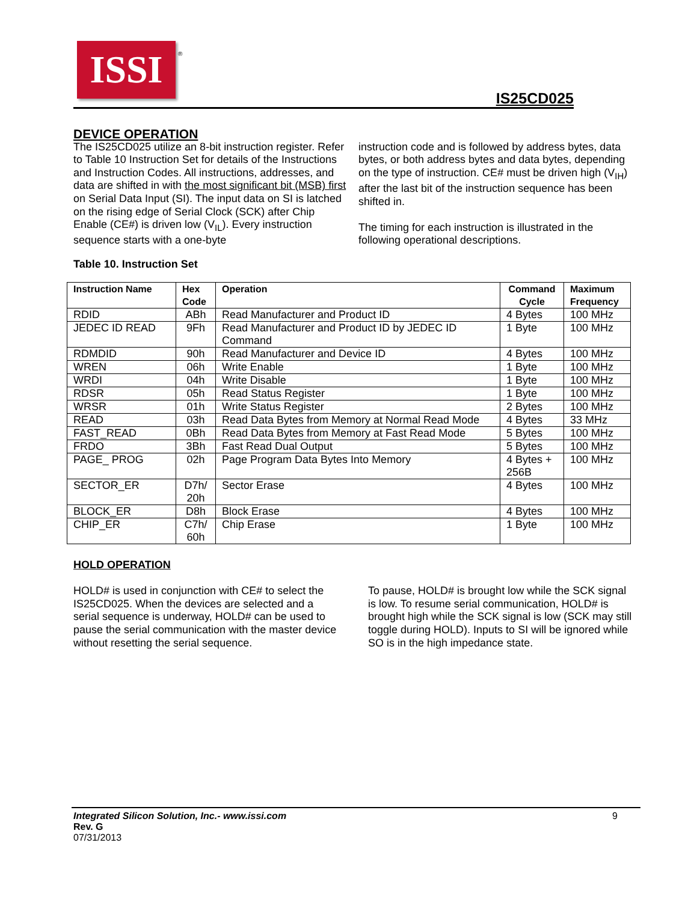ISSI ®
IS25CD025
DEVICE OPERATION
The IS25CD025 utilize an 8-bit instruction register. Refer to Table 10 Instruction Set for details of the Instructions and Instruction Codes. All instructions, addresses, and data are shifted in with the most significant bit (MSB) first on Serial Data Input (SI). The input data on SI is latched on the rising edge of Serial Clock (SCK) after Chip Enable (CE#) is driven low (V<sub>IL</sub>). Every instruction sequence starts with a one-byte
instruction code and is followed by address bytes, data bytes, or both address bytes and data bytes, depending on the type of instruction. CE# must be driven high (V<sub>IH</sub>) after the last bit of the instruction sequence has been shifted in.
The timing for each instruction is illustrated in the following operational descriptions.
Table 10. Instruction Set
| Instruction Name | Hex Code | Operation | Command Cycle | Maximum Frequency |
| --- | --- | --- | --- | --- |
| RDID | ABh | Read Manufacturer and Product ID | 4 Bytes | 100 MHz |
| JEDEC ID READ | 9Fh | Read Manufacturer and Product ID by JEDEC ID Command | 1 Byte | 100 MHz |
| RDMDID | 90h | Read Manufacturer and Device ID | 4 Bytes | 100 MHz |
| WREN | 06h | Write Enable | 1 Byte | 100 MHz |
| WRDI | 04h | Write Disable | 1 Byte | 100 MHz |
| RDSR | 05h | Read Status Register | 1 Byte | 100 MHz |
| WRSR | 01h | Write Status Register | 2 Bytes | 100 MHz |
| READ | 03h | Read Data Bytes from Memory at Normal Read Mode | 4 Bytes | 33 MHz |
| FAST_READ | 0Bh | Read Data Bytes from Memory at Fast Read Mode | 5 Bytes | 100 MHz |
| FRDO | 3Bh | Fast Read Dual Output | 5 Bytes | 100 MHz |
| PAGE_ PROG | 02h | Page Program Data Bytes Into Memory | 4 Bytes + 256B | 100 MHz |
| SECTOR_ER | D7h/ 20h | Sector Erase | 4 Bytes | 100 MHz |
| BLOCK_ER | D8h | Block Erase | 4 Bytes | 100 MHz |
| CHIP_ER | C7h/ 60h | Chip Erase | 1 Byte | 100 MHz |
HOLD OPERATION
HOLD# is used in conjunction with CE# to select the IS25CD025. When the devices are selected and a serial sequence is underway, HOLD# can be used to pause the serial communication with the master device without resetting the serial sequence.
To pause, HOLD# is brought low while the SCK signal is low. To resume serial communication, HOLD# is brought high while the SCK signal is low (SCK may still toggle during HOLD). Inputs to SI will be ignored while SO is in the high impedance state.
Integrated Silicon Solution, Inc.- www.issi.com 9
Rev. G
07/31/2013